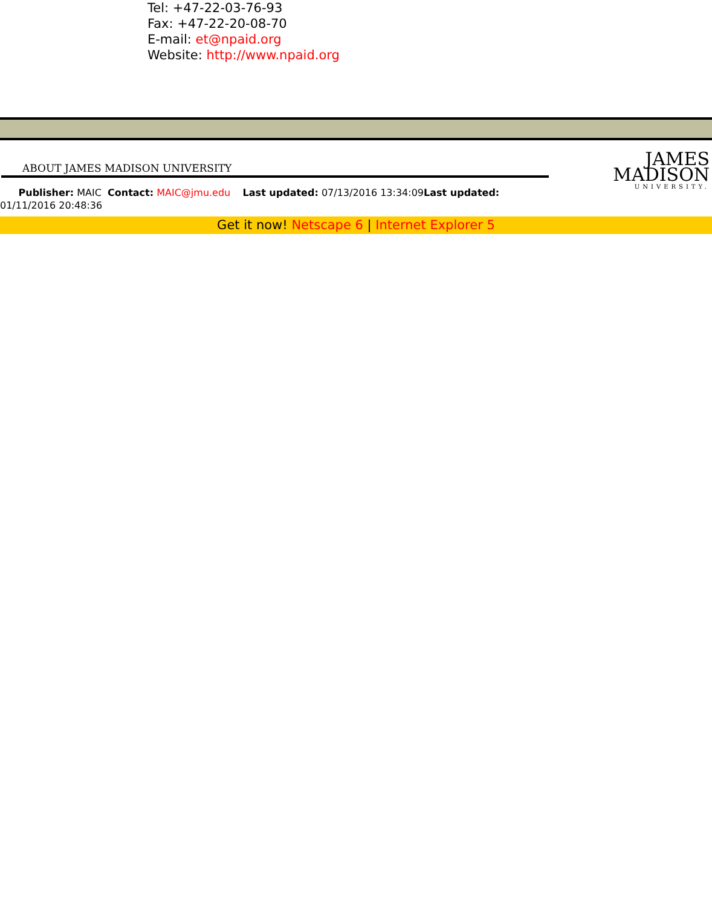Tel: +47-22-03-76-93
Fax: +47-22-20-08-70
E-mail: et@npaid.org
Website: http://www.npaid.org
ABOUT JAMES MADISON UNIVERSITY
Publisher: MAIC Contact: MAIC@jmu.edu Last updated: 07/13/2016 13:34:09Last updated: 01/11/2016 20:48:36
JAMES
MADISON
UNIVERSITY.
Get it now! Netscape 6 | Internet Explorer 5